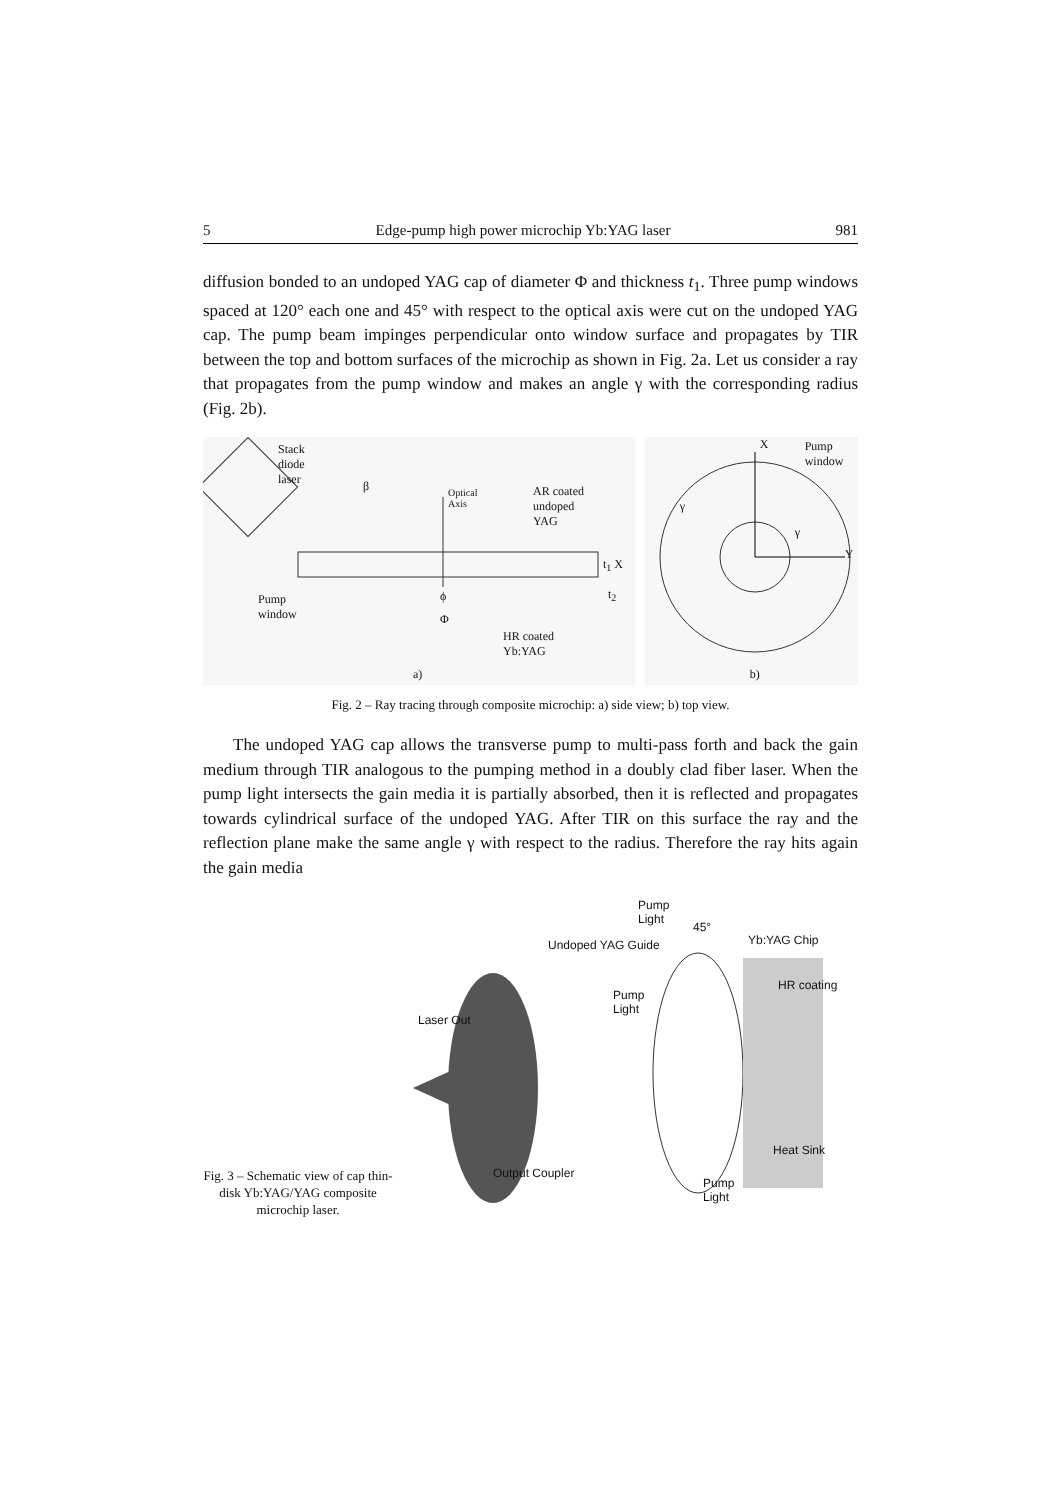5 Edge-pump high power microchip Yb:YAG laser 981
diffusion bonded to an undoped YAG cap of diameter Φ and thickness t<sub>1</sub>. Three pump windows spaced at 120° each one and 45° with respect to the optical axis were cut on the undoped YAG cap. The pump beam impinges perpendicular onto window surface and propagates by TIR between the top and bottom surfaces of the microchip as shown in Fig. 2a. Let us consider a ray that propagates from the pump window and makes an angle γ with the corresponding radius (Fig. 2b).
Stack
diode
laser
β Optical
Axis
AR coated
undoped
YAG
t<sub>1</sub> X
t<sub>2</sub> ϕ
Φ
Pump
window
HR coated
Yb:YAG
a)
X Pump
window
Y
γ
γ
b)
Fig. 2 – Ray tracing through composite microchip: a) side view; b) top view.
The undoped YAG cap allows the transverse pump to multi-pass forth and back the gain medium through TIR analogous to the pumping method in a doubly clad fiber laser. When the pump light intersects the gain media it is partially absorbed, then it is reflected and propagates towards cylindrical surface of the undoped YAG. After TIR on this surface the ray and the reflection plane make the same angle γ with respect to the radius. Therefore the ray hits again the gain media
Fig. 3 – Schematic view of cap thin-disk Yb:YAG/YAG composite microchip laser.
Pump
Light
45°
Undoped YAG Guide Yb:YAG Chip
HR coating
Pump
Light
Laser Out
Heat Sink
Output Coupler
Pump
Light